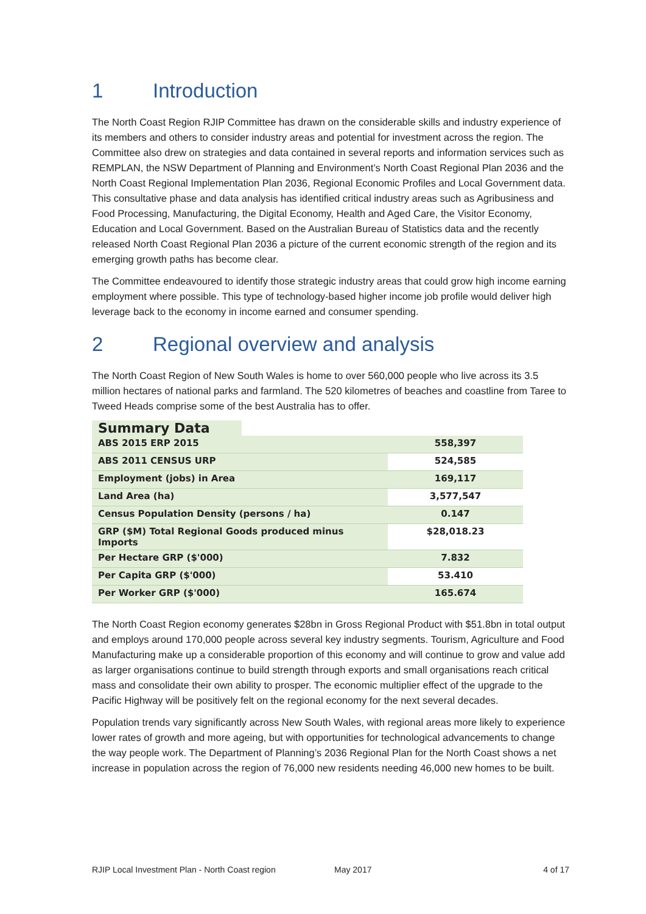1 Introduction
The North Coast Region RJIP Committee has drawn on the considerable skills and industry experience of its members and others to consider industry areas and potential for investment across the region. The Committee also drew on strategies and data contained in several reports and information services such as REMPLAN, the NSW Department of Planning and Environment’s North Coast Regional Plan 2036 and the North Coast Regional Implementation Plan 2036, Regional Economic Profiles and Local Government data. This consultative phase and data analysis has identified critical industry areas such as Agribusiness and Food Processing, Manufacturing, the Digital Economy, Health and Aged Care, the Visitor Economy, Education and Local Government. Based on the Australian Bureau of Statistics data and the recently released North Coast Regional Plan 2036 a picture of the current economic strength of the region and its emerging growth paths has become clear.
The Committee endeavoured to identify those strategic industry areas that could grow high income earning employment where possible. This type of technology-based higher income job profile would deliver high leverage back to the economy in income earned and consumer spending.
2 Regional overview and analysis
The North Coast Region of New South Wales is home to over 560,000 people who live across its 3.5 million hectares of national parks and farmland. The 520 kilometres of beaches and coastline from Taree to Tweed Heads comprise some of the best Australia has to offer.
Summary Data
| ABS 2015 ERP 2015 | 558,397 |
| ABS 2011 CENSUS URP | 524,585 |
| Employment (jobs) in Area | 169,117 |
| Land Area (ha) | 3,577,547 |
| Census Population Density (persons / ha) | 0.147 |
| GRP ($M) Total Regional Goods produced minus Imports | $28,018.23 |
| Per Hectare GRP ($'000) | 7.832 |
| Per Capita GRP ($'000) | 53.410 |
| Per Worker GRP ($'000) | 165.674 |
The North Coast Region economy generates $28bn in Gross Regional Product with $51.8bn in total output and employs around 170,000 people across several key industry segments. Tourism, Agriculture and Food Manufacturing make up a considerable proportion of this economy and will continue to grow and value add as larger organisations continue to build strength through exports and small organisations reach critical mass and consolidate their own ability to prosper. The economic multiplier effect of the upgrade to the Pacific Highway will be positively felt on the regional economy for the next several decades.
Population trends vary significantly across New South Wales, with regional areas more likely to experience lower rates of growth and more ageing, but with opportunities for technological advancements to change the way people work. The Department of Planning’s 2036 Regional Plan for the North Coast shows a net increase in population across the region of 76,000 new residents needing 46,000 new homes to be built.
RJIP Local Investment Plan - North Coast region May 2017 4 of 17